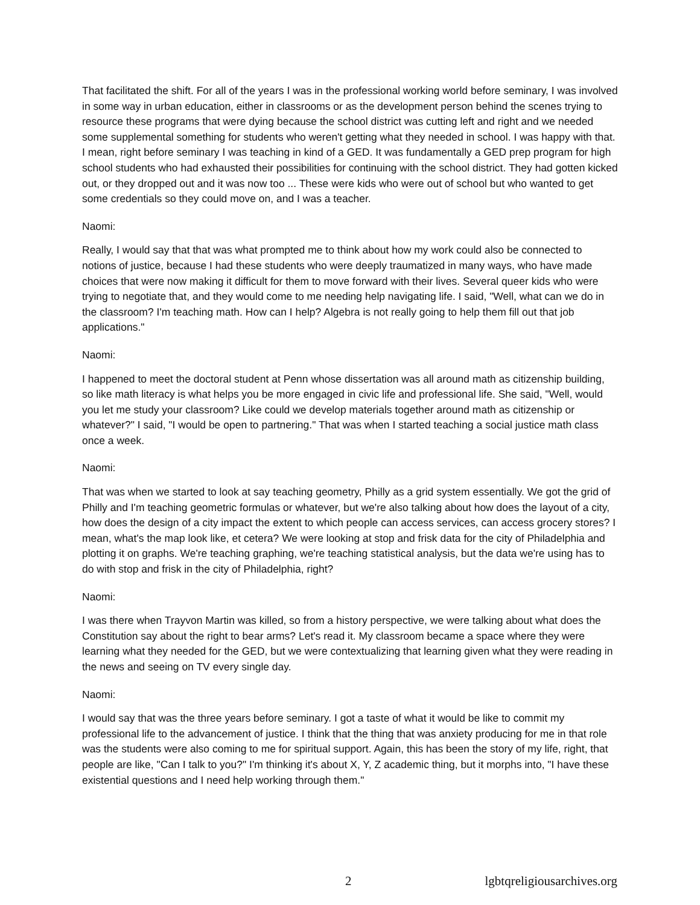That facilitated the shift. For all of the years I was in the professional working world before seminary, I was involved in some way in urban education, either in classrooms or as the development person behind the scenes trying to resource these programs that were dying because the school district was cutting left and right and we needed some supplemental something for students who weren't getting what they needed in school. I was happy with that. I mean, right before seminary I was teaching in kind of a GED. It was fundamentally a GED prep program for high school students who had exhausted their possibilities for continuing with the school district. They had gotten kicked out, or they dropped out and it was now too ... These were kids who were out of school but who wanted to get some credentials so they could move on, and I was a teacher.
Naomi:
Really, I would say that that was what prompted me to think about how my work could also be connected to notions of justice, because I had these students who were deeply traumatized in many ways, who have made choices that were now making it difficult for them to move forward with their lives. Several queer kids who were trying to negotiate that, and they would come to me needing help navigating life. I said, "Well, what can we do in the classroom? I'm teaching math. How can I help? Algebra is not really going to help them fill out that job applications."
Naomi:
I happened to meet the doctoral student at Penn whose dissertation was all around math as citizenship building, so like math literacy is what helps you be more engaged in civic life and professional life. She said, "Well, would you let me study your classroom? Like could we develop materials together around math as citizenship or whatever?" I said, "I would be open to partnering." That was when I started teaching a social justice math class once a week.
Naomi:
That was when we started to look at say teaching geometry, Philly as a grid system essentially. We got the grid of Philly and I'm teaching geometric formulas or whatever, but we're also talking about how does the layout of a city, how does the design of a city impact the extent to which people can access services, can access grocery stores? I mean, what's the map look like, et cetera? We were looking at stop and frisk data for the city of Philadelphia and plotting it on graphs. We're teaching graphing, we're teaching statistical analysis, but the data we're using has to do with stop and frisk in the city of Philadelphia, right?
Naomi:
I was there when Trayvon Martin was killed, so from a history perspective, we were talking about what does the Constitution say about the right to bear arms? Let's read it. My classroom became a space where they were learning what they needed for the GED, but we were contextualizing that learning given what they were reading in the news and seeing on TV every single day.
Naomi:
I would say that was the three years before seminary. I got a taste of what it would be like to commit my professional life to the advancement of justice. I think that the thing that was anxiety producing for me in that role was the students were also coming to me for spiritual support. Again, this has been the story of my life, right, that people are like, "Can I talk to you?" I'm thinking it's about X, Y, Z academic thing, but it morphs into, "I have these existential questions and I need help working through them."
2 lgbtqreligiousarchives.org